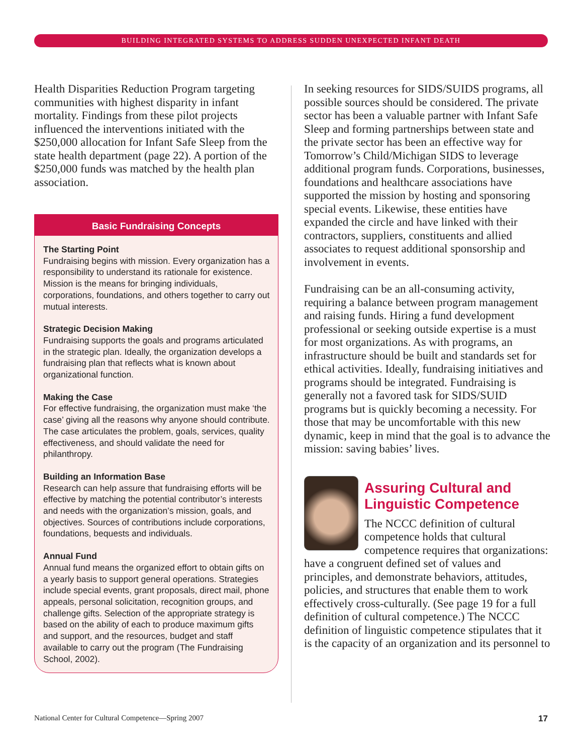BUILDING INTEGRATED SYSTEMS TO ADDRESS SUDDEN UNEXPECTED INFANT DEATH
Health Disparities Reduction Program targeting communities with highest disparity in infant mortality. Findings from these pilot projects influenced the interventions initiated with the $250,000 allocation for Infant Safe Sleep from the state health department (page 22). A portion of the $250,000 funds was matched by the health plan association.
Basic Fundraising Concepts
The Starting Point
Fundraising begins with mission. Every organization has a responsibility to understand its rationale for existence. Mission is the means for bringing individuals, corporations, foundations, and others together to carry out mutual interests.
Strategic Decision Making
Fundraising supports the goals and programs articulated in the strategic plan. Ideally, the organization develops a fundraising plan that reflects what is known about organizational function.
Making the Case
For effective fundraising, the organization must make ‘the case’ giving all the reasons why anyone should contribute. The case articulates the problem, goals, services, quality effectiveness, and should validate the need for philanthropy.
Building an Information Base
Research can help assure that fundraising efforts will be effective by matching the potential contributor’s interests and needs with the organization’s mission, goals, and objectives. Sources of contributions include corporations, foundations, bequests and individuals.
Annual Fund
Annual fund means the organized effort to obtain gifts on a yearly basis to support general operations. Strategies include special events, grant proposals, direct mail, phone appeals, personal solicitation, recognition groups, and challenge gifts. Selection of the appropriate strategy is based on the ability of each to produce maximum gifts and support, and the resources, budget and staff available to carry out the program (The Fundraising School, 2002).
In seeking resources for SIDS/SUIDS programs, all possible sources should be considered. The private sector has been a valuable partner with Infant Safe Sleep and forming partnerships between state and the private sector has been an effective way for Tomorrow’s Child/Michigan SIDS to leverage additional program funds. Corporations, businesses, foundations and healthcare associations have supported the mission by hosting and sponsoring special events. Likewise, these entities have expanded the circle and have linked with their contractors, suppliers, constituents and allied associates to request additional sponsorship and involvement in events.
Fundraising can be an all-consuming activity, requiring a balance between program management and raising funds. Hiring a fund development professional or seeking outside expertise is a must for most organizations. As with programs, an infrastructure should be built and standards set for ethical activities. Ideally, fundraising initiatives and programs should be integrated. Fundraising is generally not a favored task for SIDS/SUID programs but is quickly becoming a necessity. For those that may be uncomfortable with this new dynamic, keep in mind that the goal is to advance the mission: saving babies’ lives.
Assuring Cultural and Linguistic Competence
The NCCC definition of cultural competence holds that cultural competence requires that organizations: have a congruent defined set of values and principles, and demonstrate behaviors, attitudes, policies, and structures that enable them to work effectively cross-culturally. (See page 19 for a full definition of cultural competence.) The NCCC definition of linguistic competence stipulates that it is the capacity of an organization and its personnel to
National Center for Cultural Competence—Spring 2007 17